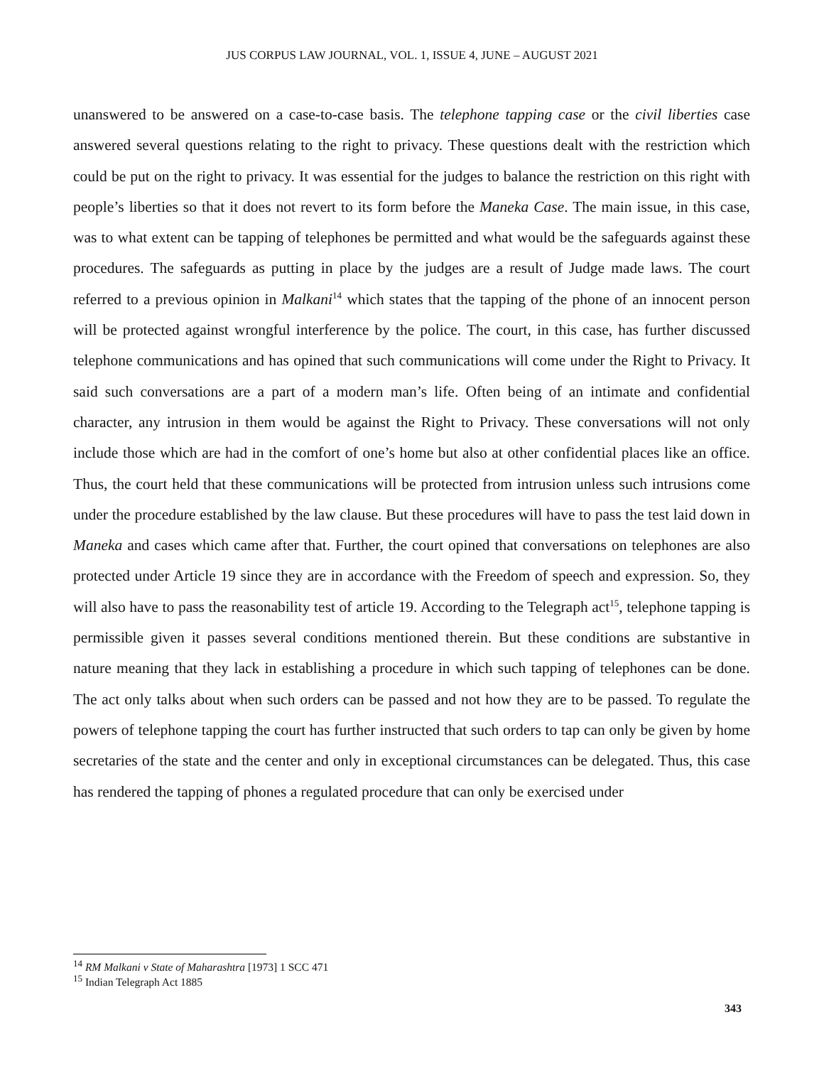JUS CORPUS LAW JOURNAL, VOL. 1, ISSUE 4, JUNE – AUGUST 2021
unanswered to be answered on a case-to-case basis. The telephone tapping case or the civil liberties case answered several questions relating to the right to privacy. These questions dealt with the restriction which could be put on the right to privacy. It was essential for the judges to balance the restriction on this right with people’s liberties so that it does not revert to its form before the Maneka Case. The main issue, in this case, was to what extent can be tapping of telephones be permitted and what would be the safeguards against these procedures. The safeguards as putting in place by the judges are a result of Judge made laws. The court referred to a previous opinion in Malkani<sup>14</sup> which states that the tapping of the phone of an innocent person will be protected against wrongful interference by the police. The court, in this case, has further discussed telephone communications and has opined that such communications will come under the Right to Privacy. It said such conversations are a part of a modern man’s life. Often being of an intimate and confidential character, any intrusion in them would be against the Right to Privacy. These conversations will not only include those which are had in the comfort of one’s home but also at other confidential places like an office. Thus, the court held that these communications will be protected from intrusion unless such intrusions come under the procedure established by the law clause. But these procedures will have to pass the test laid down in Maneka and cases which came after that. Further, the court opined that conversations on telephones are also protected under Article 19 since they are in accordance with the Freedom of speech and expression. So, they will also have to pass the reasonability test of article 19. According to the Telegraph act<sup>15</sup>, telephone tapping is permissible given it passes several conditions mentioned therein. But these conditions are substantive in nature meaning that they lack in establishing a procedure in which such tapping of telephones can be done. The act only talks about when such orders can be passed and not how they are to be passed. To regulate the powers of telephone tapping the court has further instructed that such orders to tap can only be given by home secretaries of the state and the center and only in exceptional circumstances can be delegated. Thus, this case has rendered the tapping of phones a regulated procedure that can only be exercised under
<sup>14</sup> RM Malkani v State of Maharashtra [1973] 1 SCC 471
<sup>15</sup> Indian Telegraph Act 1885
343